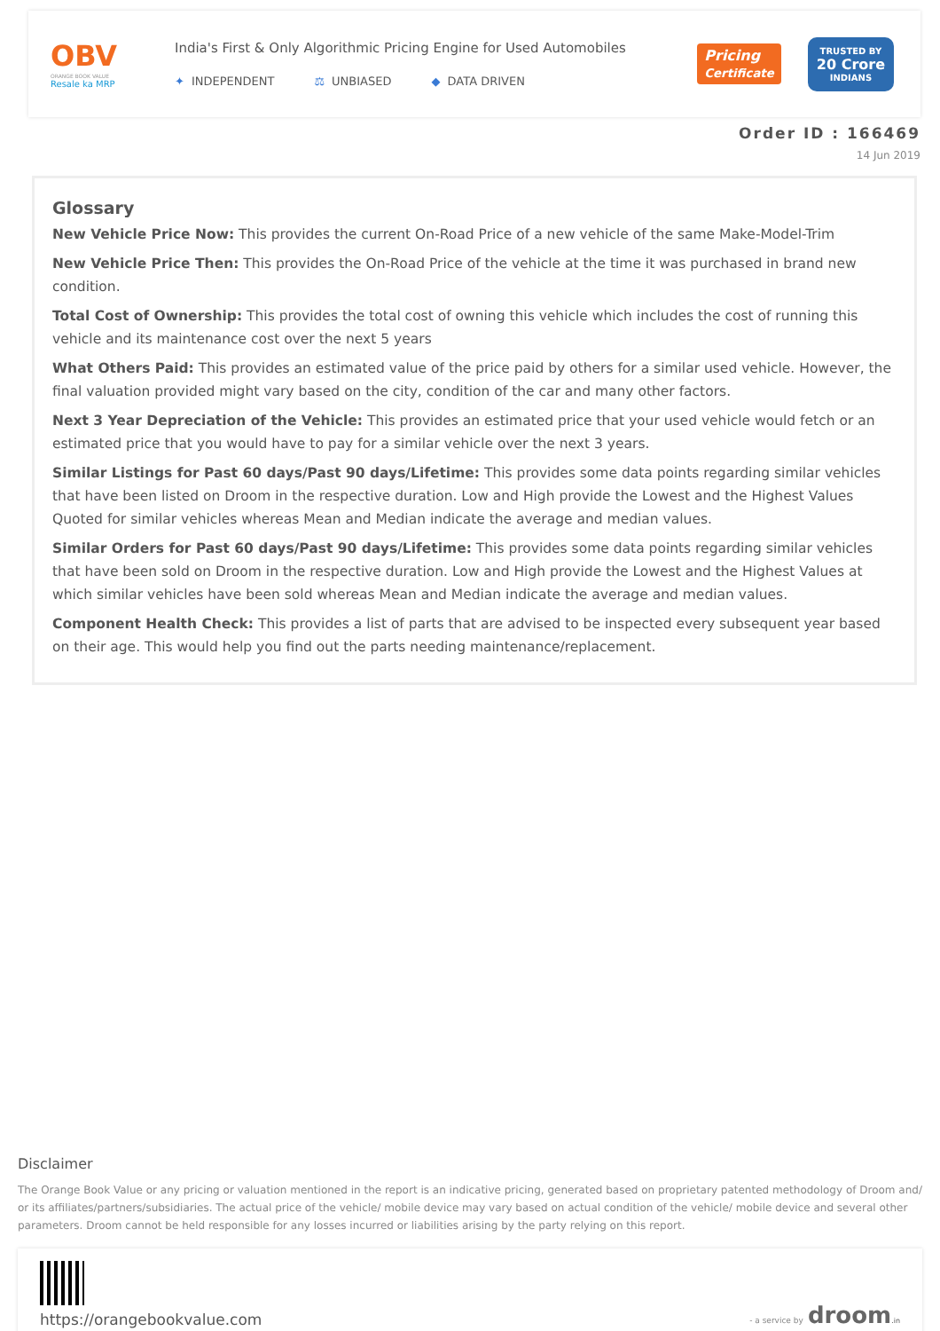OBV
ORANGE BOOK VALUE
Resale ka MRP
India's First & Only Algorithmic Pricing Engine for Used Automobiles
✦ INDEPENDENT ⚖ UNBIASED ◆ DATA DRIVEN
Pricing
Certificate
TRUSTED BY
20 Crore
INDIANS
Order ID : 166469
14 Jun 2019
Glossary
New Vehicle Price Now: This provides the current On-Road Price of a new vehicle of the same Make-Model-Trim
New Vehicle Price Then: This provides the On-Road Price of the vehicle at the time it was purchased in brand new condition.
Total Cost of Ownership: This provides the total cost of owning this vehicle which includes the cost of running this vehicle and its maintenance cost over the next 5 years
What Others Paid: This provides an estimated value of the price paid by others for a similar used vehicle. However, the final valuation provided might vary based on the city, condition of the car and many other factors.
Next 3 Year Depreciation of the Vehicle: This provides an estimated price that your used vehicle would fetch or an estimated price that you would have to pay for a similar vehicle over the next 3 years.
Similar Listings for Past 60 days/Past 90 days/Lifetime: This provides some data points regarding similar vehicles that have been listed on Droom in the respective duration. Low and High provide the Lowest and the Highest Values Quoted for similar vehicles whereas Mean and Median indicate the average and median values.
Similar Orders for Past 60 days/Past 90 days/Lifetime: This provides some data points regarding similar vehicles that have been sold on Droom in the respective duration. Low and High provide the Lowest and the Highest Values at which similar vehicles have been sold whereas Mean and Median indicate the average and median values.
Component Health Check: This provides a list of parts that are advised to be inspected every subsequent year based on their age. This would help you find out the parts needing maintenance/replacement.
Disclaimer
The Orange Book Value or any pricing or valuation mentioned in the report is an indicative pricing, generated based on proprietary patented methodology of Droom and/ or its affiliates/partners/subsidiaries. The actual price of the vehicle/ mobile device may vary based on actual condition of the vehicle/ mobile device and several other parameters. Droom cannot be held responsible for any losses incurred or liabilities arising by the party relying on this report.
https://orangebookvalue.com
- a service by droom.in